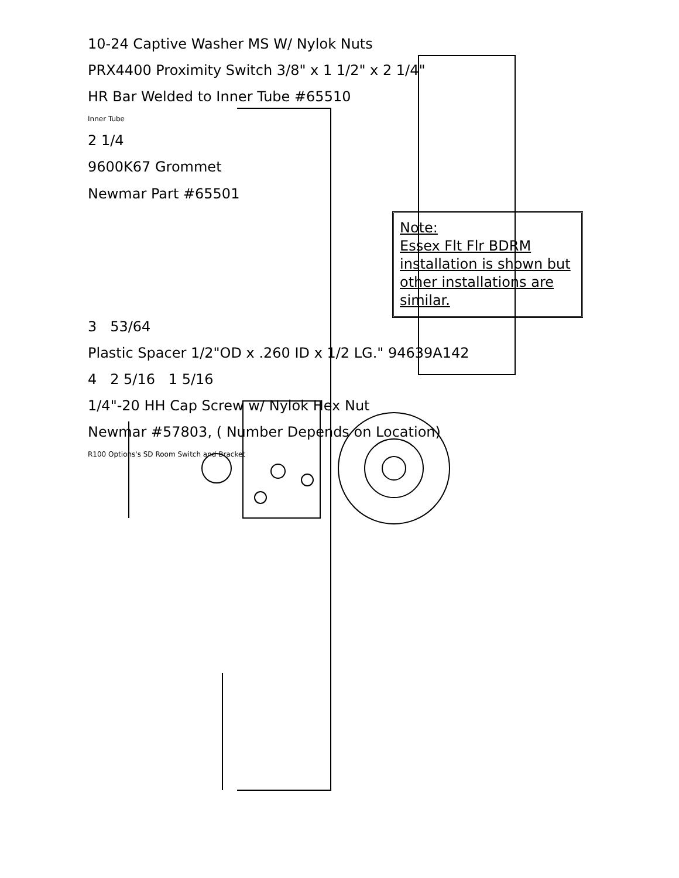10-24 Captive Washer MS W/ Nylok Nuts
PRX4400 Proximity Switch 3/8" x 1 1/2" x 2 1/4"
HR Bar Welded to Inner Tube #65510
Inner Tube
2 1/4
9600K67 Grommet
Newmar Part #65501
Note:
Essex Flt Flr BDRM installation is shown but other installations are similar.
3 53/64
Plastic Spacer 1/2"OD x .260 ID x 1/2 LG." 94639A142
4 2 5/16 1 5/16
1/4"-20 HH Cap Screw w/ Nylok Hex Nut
Newmar #57803, ( Number Depends on Location)
R100 Options's SD Room Switch and Bracket